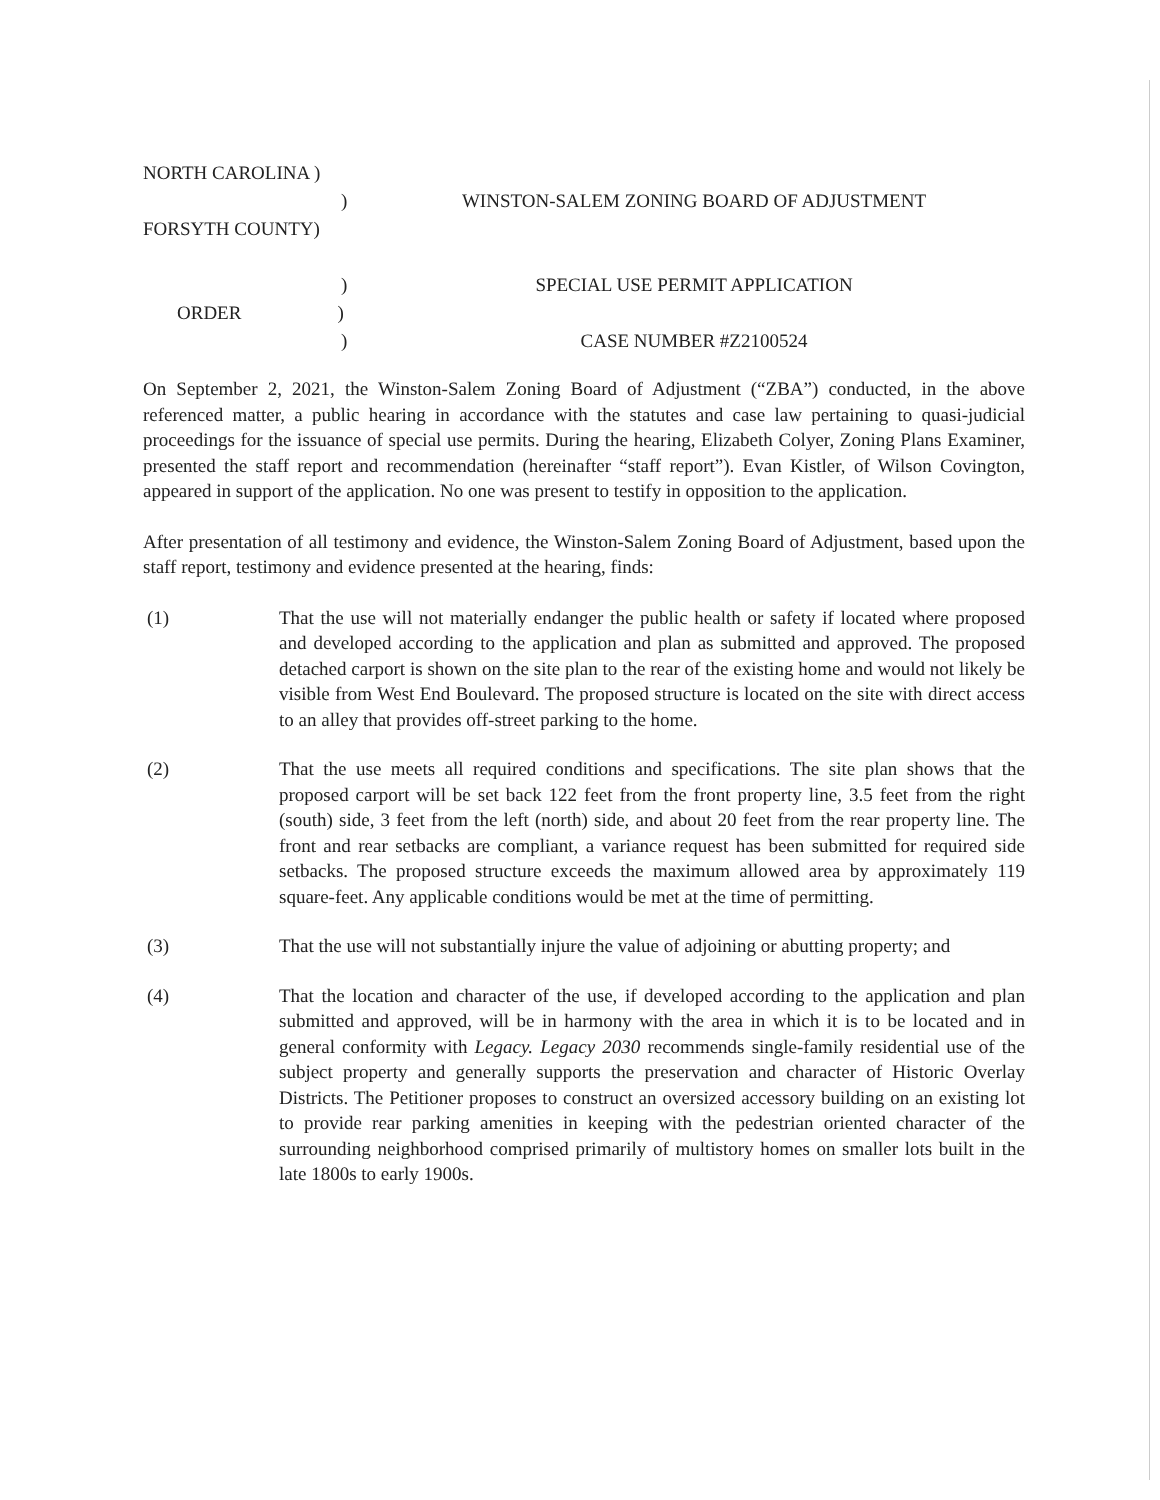| NORTH CAROLINA ) | |
| ) | WINSTON-SALEM ZONING BOARD OF ADJUSTMENT |
| FORSYTH COUNTY) | |
| ) | SPECIAL USE PERMIT APPLICATION |
| ORDER ) | |
| ) | CASE NUMBER #Z2100524 |
On September 2, 2021, the Winston-Salem Zoning Board of Adjustment (“ZBA”) conducted, in the above referenced matter, a public hearing in accordance with the statutes and case law pertaining to quasi-judicial proceedings for the issuance of special use permits. During the hearing, Elizabeth Colyer, Zoning Plans Examiner, presented the staff report and recommendation (hereinafter “staff report”). Evan Kistler, of Wilson Covington, appeared in support of the application. No one was present to testify in opposition to the application.
After presentation of all testimony and evidence, the Winston-Salem Zoning Board of Adjustment, based upon the staff report, testimony and evidence presented at the hearing, finds:
(1) That the use will not materially endanger the public health or safety if located where proposed and developed according to the application and plan as submitted and approved. The proposed detached carport is shown on the site plan to the rear of the existing home and would not likely be visible from West End Boulevard. The proposed structure is located on the site with direct access to an alley that provides off-street parking to the home.
(2) That the use meets all required conditions and specifications. The site plan shows that the proposed carport will be set back 122 feet from the front property line, 3.5 feet from the right (south) side, 3 feet from the left (north) side, and about 20 feet from the rear property line. The front and rear setbacks are compliant, a variance request has been submitted for required side setbacks. The proposed structure exceeds the maximum allowed area by approximately 119 square-feet. Any applicable conditions would be met at the time of permitting.
(3) That the use will not substantially injure the value of adjoining or abutting property; and
(4) That the location and character of the use, if developed according to the application and plan submitted and approved, will be in harmony with the area in which it is to be located and in general conformity with Legacy. Legacy 2030 recommends single-family residential use of the subject property and generally supports the preservation and character of Historic Overlay Districts. The Petitioner proposes to construct an oversized accessory building on an existing lot to provide rear parking amenities in keeping with the pedestrian oriented character of the surrounding neighborhood comprised primarily of multistory homes on smaller lots built in the late 1800s to early 1900s.